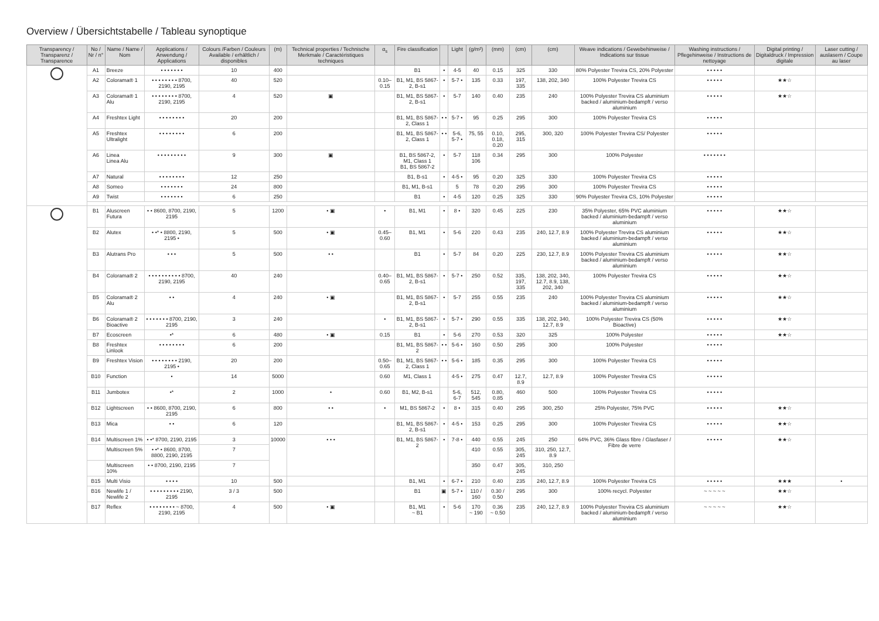Overview / Übersichtstabelle / Tableau synoptique
| Transparency / Transparenz / Transparence | No / Nr / n° | Name / Name / Nom | Applications / Anwendung / Applications | Colours /Farben / Couleurs Available / erhältlich / disponibles | (m) | Technical properties / Technische Merkmale / Caractéristiques techniques | α<sub>s</sub> | Fire classification | | Light | (g/m²) | (mm) | (cm) | (cm) | Weave indications / Gewebehinweise / Indications sur tissue | Washing instructions / Pflegehinweise / Instructions de nettoyage | Digital printing / Digitaldruck / Impression digitale | Laser cutting / auslasern / Coupe au laser |
| --- | --- | --- | --- | --- | --- | --- | --- | --- | --- | --- | --- | --- | --- | --- | --- | --- | --- | --- |
| | A1 | Breeze | • • • • • • • | 10 | 400 | | | B1 | • | 4-5 | 40 | 0.15 | 325 | 330 | 80% Polyester Trevira CS, 20% Polyester | • • • • • | | |
| | A2 | Colorama® 1 | • • • • • • • • 8700, 2190, 2195 | 40 | 520 | | 0.10–0.15 | B1, M1, BS 5867-2, B-s1 | • | 5-7 • | 135 | 0.33 | 197, 335 | 138, 202, 340 | 100% Polyester Trevira CS | • • • • • | ★★☆ | |
| | A3 | Colorama® 1 Alu | • • • • • • • • 8700, 2190, 2195 | 4 | 520 | ▣ | | B1, M1, BS 5867-2, B-s1 | • | 5-7 | 140 | 0.40 | 235 | 240 | 100% Polyester Trevira CS aluminium backed / aluminium-bedampft / verso aluminium | • • • • • | ★★☆ | |
| | A4 | Freshtex Light | • • • • • • • • | 20 | 200 | | | B1, M1, BS 5867-2, Class 1 | • • | 5-7 • | 95 | 0.25 | 295 | 300 | 100% Polyester Trevira CS | • • • • • | | |
| | A5 | Freshtex Ultralight | • • • • • • • • | 6 | 200 | | | B1, M1, BS 5867-2, Class 1 | • • | 5-6, 5-7 • | 75, 55 | 0.10, 0.18, 0.20 | 295, 315 | 300, 320 | 100% Polyester Trevira CS/ Polyester | • • • • • | | |
| | A6 | Linea Linea Alu | • • • • • • • • • | 9 | 300 | ▣ | | B1, BS 5867-2, M1, Class 1 B1, BS 5867-2 | • | 5-7 | 118 106 | 0.34 | 295 | 300 | 100% Polyester | • • • • • • • | | |
| | A7 | Natural | • • • • • • • • | 12 | 250 | | | B1, B-s1 | • | 4-5 • | 95 | 0.20 | 325 | 330 | 100% Polyester Trevira CS | • • • • • | | |
| | A8 | Someo | • • • • • • • | 24 | 800 | | | B1, M1, B-s1 | | 5 | 78 | 0.20 | 295 | 300 | 100% Polyester Trevira CS | • • • • • | | |
| | A9 | Twist | • • • • • • • | 6 | 250 | | | B1 | • | 4-5 | 120 | 0.25 | 325 | 330 | 90% Polyester Trevira CS, 10% Polyester | • • • • • | | |
| | B1 | Aluscreen Futura | • • 8600, 8700, 2190, 2195 | 5 | 1200 | • ▣ | • | B1, M1 | • | 8 • | 320 | 0.45 | 225 | 230 | 35% Polyester, 65% PVC aluminium backed / aluminium-bedampft / verso aluminium | • • • • • | ★★☆ | |
| | B2 | Alutex | • •* • 8800, 2190, 2195 • | 5 | 500 | • ▣ | 0.45–0.60 | B1, M1 | • | 5-6 | 220 | 0.43 | 235 | 240, 12.7, 8.9 | 100% Polyester Trevira CS aluminium backed / aluminium-bedampft / verso aluminium | • • • • • | ★★☆ | |
| | B3 | Alutrans Pro | • • • | 5 | 500 | • • | | B1 | • | 5-7 | 84 | 0.20 | 225 | 230, 12.7, 8.9 | 100% Polyester Trevira CS aluminium backed / aluminium-bedampft / verso aluminium | • • • • • | ★★☆ | |
| | B4 | Colorama® 2 | • • • • • • • • • • 8700, 2190, 2195 | 40 | 240 | | 0.40–0.65 | B1, M1, BS 5867-2, B-s1 | • | 5-7 • | 250 | 0.52 | 335, 197, 335 | 138, 202, 340, 12.7, 8.9, 138, 202, 340 | 100% Polyester Trevira CS | • • • • • | ★★☆ | |
| | B5 | Colorama® 2 Alu | • • | 4 | 240 | • ▣ | | B1, M1, BS 5867-2, B-s1 | • | 5-7 | 255 | 0.55 | 235 | 240 | 100% Polyester Trevira CS aluminium backed / aluminium-bedampft / verso aluminium | • • • • • | ★★☆ | |
| | B6 | Colorama® 2 Bioactive | • • • • • • • 8700, 2190, 2195 | 3 | 240 | | • | B1, M1, BS 5867-2, B-s1 | • | 5-7 • | 290 | 0.55 | 335 | 138, 202, 340, 12.7, 8.9 | 100% Polyester Trevira CS (50% Bioactive) | • • • • • | ★★☆ | |
| | B7 | Ecoscreen | •* | 6 | 480 | • ▣ | 0.15 | B1 | • | 5-6 | 270 | 0.53 | 320 | 325 | 100% Polyester | • • • • • | ★★☆ | |
| | B8 | Freshtex Linlook | • • • • • • • • | 6 | 200 | | | B1, M1, BS 5867-2 | • • | 5-6 • | 160 | 0.50 | 295 | 300 | 100% Polyester | • • • • • | | |
| | B9 | Freshtex Vision | • • • • • • • • 2190, 2195 • | 20 | 200 | | 0.50–0.65 | B1, M1, BS 5867-2, Class 1 | • • | 5-6 • | 185 | 0.35 | 295 | 300 | 100% Polyester Trevira CS | • • • • • | | |
| | B10 | Function | • | 14 | 5000 | | 0.60 | M1, Class 1 | | 4-5 • | 275 | 0.47 | 12.7, 8.9 | 12.7, 8.9 | 100% Polyester Trevira CS | • • • • • | | |
| | B11 | Jumbotex | •* | 2 | 1000 | • | 0.60 | B1, M2, B-s1 | | 5-6, 6-7 | 512, 545 | 0.80, 0.85 | 460 | 500 | 100% Polyester Trevira CS | • • • • • | | |
| | B12 | Lightscreen | • • 8600, 8700, 2190, 2195 | 6 | 800 | • • | • | M1, BS 5867-2 | • | 8 • | 315 | 0.40 | 295 | 300, 250 | 25% Polyester, 75% PVC | • • • • • | ★★☆ | |
| | B13 | Mica | • • | 6 | 120 | | | B1, M1, BS 5867-2, B-s1 | • | 4-5 • | 153 | 0.25 | 295 | 300 | 100% Polyester Trevira CS | • • • • • | ★★☆ | |
| | B14 | Multiscreen 1% | • •* 8700, 2190, 2195 | 3 | 10000 | • • • | | B1, M1, BS 5867-2 | • | 7-8 • | 440 | 0.55 | 245 | 250 | 64% PVC, 36% Glass fibre / Glasfaser / Fibre de verre | • • • • • | ★★☆ | |
| | | Multiscreen 5% | • •* • 8600, 8700, 8800, 2190, 2195 | 7 | | | | | | | 410 | 0.55 | 305, 245 | 310, 250, 12.7, 8.9 | | | | |
| | | Multiscreen 10% | • • 8700, 2190, 2195 | 7 | | | | | | | 350 | 0.47 | 305, 245 | 310, 250 | | | | |
| | B15 | Multi Visio | • • • • | 10 | 500 | | | B1, M1 | • | 6-7 • | 210 | 0.40 | 235 | 240, 12.7, 8.9 | 100% Polyester Trevira CS | • • • • • | ★★★ | • |
| | B16 | Newlife 1 / Newlife 2 | • • • • • • • • • 2190, 2195 | 3 / 3 | 500 | | | B1 | ▣ | 5-7 • | 110 / 160 | 0.30 / 0.50 | 295 | 300 | 100% recycl. Polyester | ~ ~ ~ ~ ~ | ★★☆ | |
| | B17 | Reflex | • • • • • • • • ~ 8700, 2190, 2195 | 4 | 500 | • ▣ | | B1, M1 ~ B1 | • | 5-6 | 170 ~ 190 | 0.36 ~ 0.50 | 235 | 240, 12.7, 8.9 | 100% Polyester Trevira CS aluminium backed / aluminium-bedampft / verso aluminium | ~ ~ ~ ~ ~ | ★★☆ | |